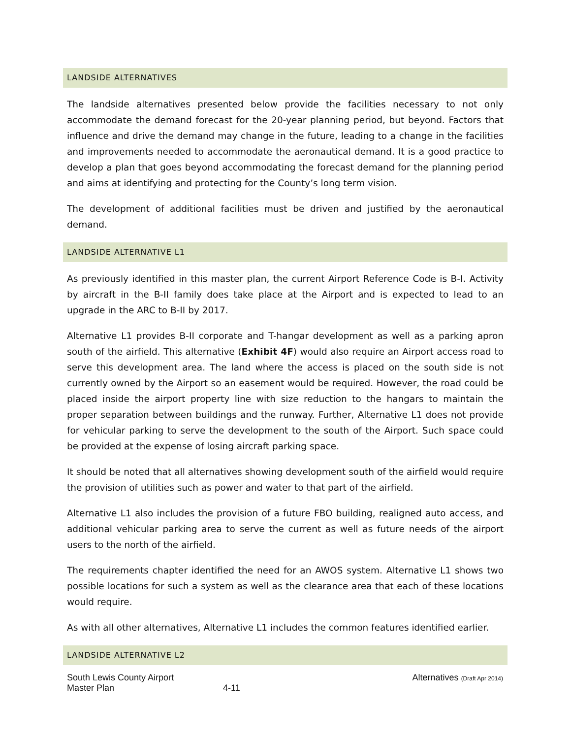LANDSIDE ALTERNATIVES
The landside alternatives presented below provide the facilities necessary to not only accommodate the demand forecast for the 20-year planning period, but beyond. Factors that influence and drive the demand may change in the future, leading to a change in the facilities and improvements needed to accommodate the aeronautical demand. It is a good practice to develop a plan that goes beyond accommodating the forecast demand for the planning period and aims at identifying and protecting for the County’s long term vision.
The development of additional facilities must be driven and justified by the aeronautical demand.
LANDSIDE ALTERNATIVE L1
As previously identified in this master plan, the current Airport Reference Code is B-I. Activity by aircraft in the B-II family does take place at the Airport and is expected to lead to an upgrade in the ARC to B-II by 2017.
Alternative L1 provides B-II corporate and T-hangar development as well as a parking apron south of the airfield. This alternative (Exhibit 4F) would also require an Airport access road to serve this development area. The land where the access is placed on the south side is not currently owned by the Airport so an easement would be required. However, the road could be placed inside the airport property line with size reduction to the hangars to maintain the proper separation between buildings and the runway. Further, Alternative L1 does not provide for vehicular parking to serve the development to the south of the Airport. Such space could be provided at the expense of losing aircraft parking space.
It should be noted that all alternatives showing development south of the airfield would require the provision of utilities such as power and water to that part of the airfield.
Alternative L1 also includes the provision of a future FBO building, realigned auto access, and additional vehicular parking area to serve the current as well as future needs of the airport users to the north of the airfield.
The requirements chapter identified the need for an AWOS system. Alternative L1 shows two possible locations for such a system as well as the clearance area that each of these locations would require.
As with all other alternatives, Alternative L1 includes the common features identified earlier.
LANDSIDE ALTERNATIVE L2
South Lewis County Airport
Master Plan
4-11 Alternatives (Draft Apr 2014)